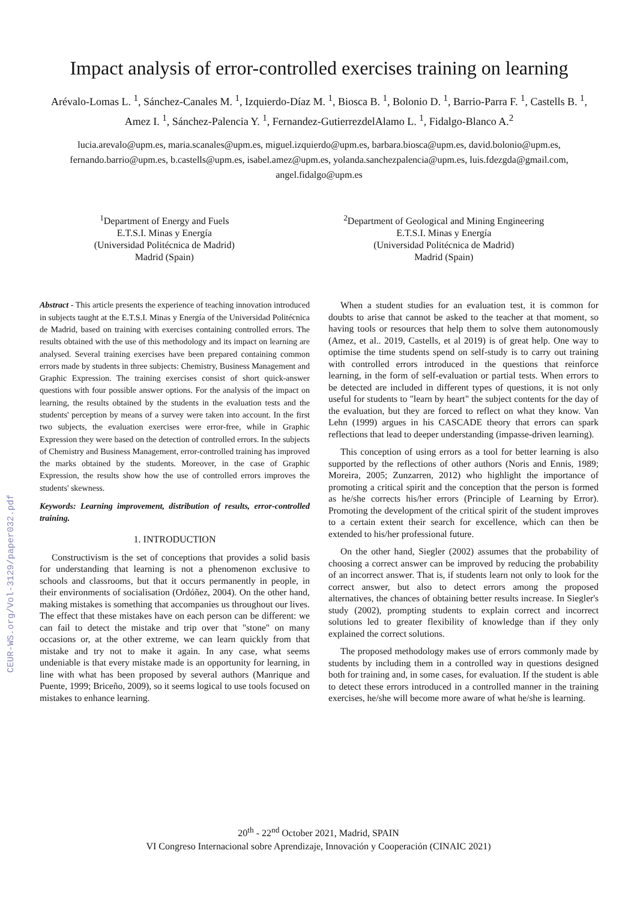Impact analysis of error-controlled exercises training on learning
Arévalo-Lomas L. <sup>1</sup>, Sánchez-Canales M. <sup>1</sup>, Izquierdo-Díaz M. <sup>1</sup>, Biosca B. <sup>1</sup>, Bolonio D. <sup>1</sup>, Barrio-Parra F. <sup>1</sup>, Castells B. <sup>1</sup>, Amez I. <sup>1</sup>, Sánchez-Palencia Y. <sup>1</sup>, Fernandez-GutierrezdelAlamo L. <sup>1</sup>, Fidalgo-Blanco A.<sup>2</sup>
lucia.arevalo@upm.es, maria.scanales@upm.es, miguel.izquierdo@upm.es, barbara.biosca@upm.es, david.bolonio@upm.es, fernando.barrio@upm.es, b.castells@upm.es, isabel.amez@upm.es, yolanda.sanchezpalencia@upm.es, luis.fdezgda@gmail.com, angel.fidalgo@upm.es
<sup>1</sup> Department of Energy and Fuels
E.T.S.I. Minas y Energía
(Universidad Politécnica de Madrid)
Madrid (Spain)
<sup>2</sup> Department of Geological and Mining Engineering
E.T.S.I. Minas y Energía
(Universidad Politécnica de Madrid)
Madrid (Spain)
Abstract - This article presents the experience of teaching innovation introduced in subjects taught at the E.T.S.I. Minas y Energía of the Universidad Politécnica de Madrid, based on training with exercises containing controlled errors. The results obtained with the use of this methodology and its impact on learning are analysed. Several training exercises have been prepared containing common errors made by students in three subjects: Chemistry, Business Management and Graphic Expression. The training exercises consist of short quick-answer questions with four possible answer options. For the analysis of the impact on learning, the results obtained by the students in the evaluation tests and the students' perception by means of a survey were taken into account. In the first two subjects, the evaluation exercises were error-free, while in Graphic Expression they were based on the detection of controlled errors. In the subjects of Chemistry and Business Management, error-controlled training has improved the marks obtained by the students. Moreover, in the case of Graphic Expression, the results show how the use of controlled errors improves the students' skewness.
Keywords: Learning improvement, distribution of results, error-controlled training.
1. INTRODUCTION
Constructivism is the set of conceptions that provides a solid basis for understanding that learning is not a phenomenon exclusive to schools and classrooms, but that it occurs permanently in people, in their environments of socialisation (Ordóñez, 2004). On the other hand, making mistakes is something that accompanies us throughout our lives. The effect that these mistakes have on each person can be different: we can fail to detect the mistake and trip over that "stone" on many occasions or, at the other extreme, we can learn quickly from that mistake and try not to make it again. In any case, what seems undeniable is that every mistake made is an opportunity for learning, in line with what has been proposed by several authors (Manrique and Puente, 1999; Briceño, 2009), so it seems logical to use tools focused on mistakes to enhance learning.
When a student studies for an evaluation test, it is common for doubts to arise that cannot be asked to the teacher at that moment, so having tools or resources that help them to solve them autonomously (Amez, et al.. 2019, Castells, et al 2019) is of great help. One way to optimise the time students spend on self-study is to carry out training with controlled errors introduced in the questions that reinforce learning, in the form of self-evaluation or partial tests. When errors to be detected are included in different types of questions, it is not only useful for students to "learn by heart" the subject contents for the day of the evaluation, but they are forced to reflect on what they know. Van Lehn (1999) argues in his CASCADE theory that errors can spark reflections that lead to deeper understanding (impasse-driven learning).
This conception of using errors as a tool for better learning is also supported by the reflections of other authors (Noris and Ennis, 1989; Moreira, 2005; Zunzarren, 2012) who highlight the importance of promoting a critical spirit and the conception that the person is formed as he/she corrects his/her errors (Principle of Learning by Error). Promoting the development of the critical spirit of the student improves to a certain extent their search for excellence, which can then be extended to his/her professional future.
On the other hand, Siegler (2002) assumes that the probability of choosing a correct answer can be improved by reducing the probability of an incorrect answer. That is, if students learn not only to look for the correct answer, but also to detect errors among the proposed alternatives, the chances of obtaining better results increase. In Siegler's study (2002), prompting students to explain correct and incorrect solutions led to greater flexibility of knowledge than if they only explained the correct solutions.
The proposed methodology makes use of errors commonly made by students by including them in a controlled way in questions designed both for training and, in some cases, for evaluation. If the student is able to detect these errors introduced in a controlled manner in the training exercises, he/she will become more aware of what he/she is learning.
CEUR-WS.org/Vol-3129/paper032.pdf
20<sup>th</sup> - 22<sup>nd</sup> October 2021, Madrid, SPAIN
VI Congreso Internacional sobre Aprendizaje, Innovación y Cooperación (CINAIC 2021)